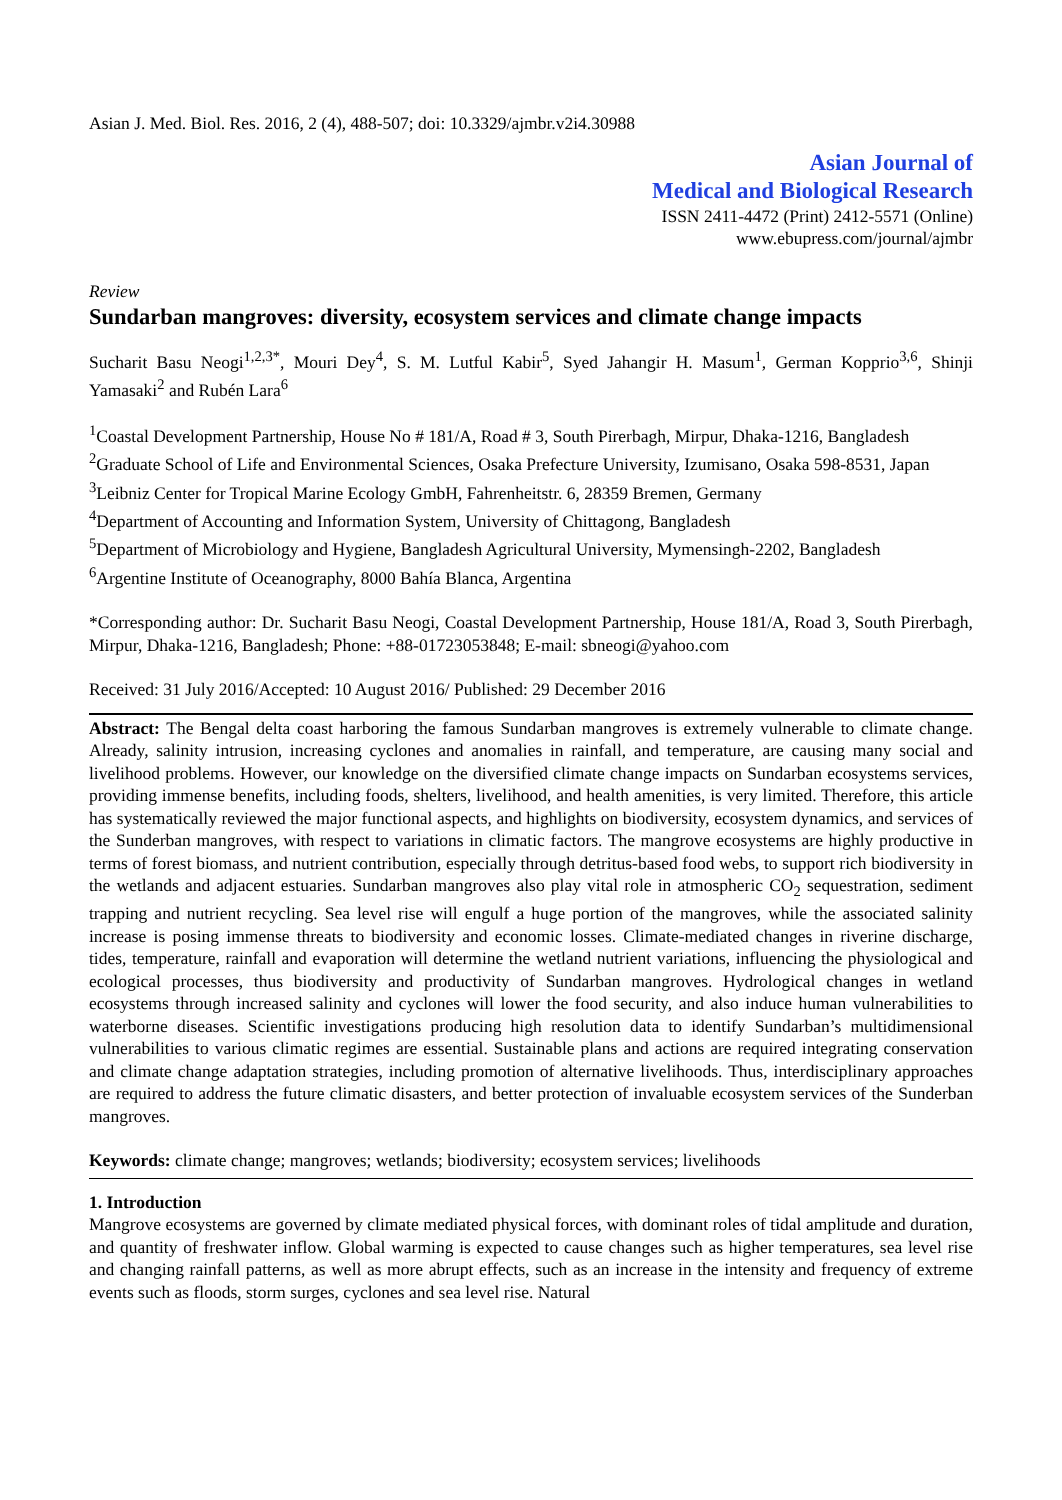Asian J. Med. Biol. Res. 2016, 2 (4), 488-507; doi: 10.3329/ajmbr.v2i4.30988
Asian Journal of
Medical and Biological Research
ISSN 2411-4472 (Print) 2412-5571 (Online)
www.ebupress.com/journal/ajmbr
Review
Sundarban mangroves: diversity, ecosystem services and climate change impacts
Sucharit Basu Neogi<sup>1,2,3*</sup>, Mouri Dey<sup>4</sup>, S. M. Lutful Kabir<sup>5</sup>, Syed Jahangir H. Masum<sup>1</sup>, German Kopprio<sup>3,6</sup>, Shinji Yamasaki<sup>2</sup> and Rubén Lara<sup>6</sup>
<sup>1</sup> Coastal Development Partnership, House No # 181/A, Road # 3, South Pirerbagh, Mirpur, Dhaka-1216, Bangladesh
<sup>2</sup> Graduate School of Life and Environmental Sciences, Osaka Prefecture University, Izumisano, Osaka 598-8531, Japan
<sup>3</sup> Leibniz Center for Tropical Marine Ecology GmbH, Fahrenheitstr. 6, 28359 Bremen, Germany
<sup>4</sup> Department of Accounting and Information System, University of Chittagong, Bangladesh
<sup>5</sup> Department of Microbiology and Hygiene, Bangladesh Agricultural University, Mymensingh-2202, Bangladesh
<sup>6</sup> Argentine Institute of Oceanography, 8000 Bahía Blanca, Argentina
*Corresponding author: Dr. Sucharit Basu Neogi, Coastal Development Partnership, House 181/A, Road 3, South Pirerbagh, Mirpur, Dhaka-1216, Bangladesh; Phone: +88-01723053848; E-mail: sbneogi@yahoo.com
Received: 31 July 2016/Accepted: 10 August 2016/ Published: 29 December 2016
Abstract: The Bengal delta coast harboring the famous Sundarban mangroves is extremely vulnerable to climate change. Already, salinity intrusion, increasing cyclones and anomalies in rainfall, and temperature, are causing many social and livelihood problems. However, our knowledge on the diversified climate change impacts on Sundarban ecosystems services, providing immense benefits, including foods, shelters, livelihood, and health amenities, is very limited. Therefore, this article has systematically reviewed the major functional aspects, and highlights on biodiversity, ecosystem dynamics, and services of the Sunderban mangroves, with respect to variations in climatic factors. The mangrove ecosystems are highly productive in terms of forest biomass, and nutrient contribution, especially through detritus-based food webs, to support rich biodiversity in the wetlands and adjacent estuaries. Sundarban mangroves also play vital role in atmospheric CO<sub>2</sub> sequestration, sediment trapping and nutrient recycling. Sea level rise will engulf a huge portion of the mangroves, while the associated salinity increase is posing immense threats to biodiversity and economic losses. Climate-mediated changes in riverine discharge, tides, temperature, rainfall and evaporation will determine the wetland nutrient variations, influencing the physiological and ecological processes, thus biodiversity and productivity of Sundarban mangroves. Hydrological changes in wetland ecosystems through increased salinity and cyclones will lower the food security, and also induce human vulnerabilities to waterborne diseases. Scientific investigations producing high resolution data to identify Sundarban’s multidimensional vulnerabilities to various climatic regimes are essential. Sustainable plans and actions are required integrating conservation and climate change adaptation strategies, including promotion of alternative livelihoods. Thus, interdisciplinary approaches are required to address the future climatic disasters, and better protection of invaluable ecosystem services of the Sunderban mangroves.
Keywords: climate change; mangroves; wetlands; biodiversity; ecosystem services; livelihoods
1. Introduction
Mangrove ecosystems are governed by climate mediated physical forces, with dominant roles of tidal amplitude and duration, and quantity of freshwater inflow. Global warming is expected to cause changes such as higher temperatures, sea level rise and changing rainfall patterns, as well as more abrupt effects, such as an increase in the intensity and frequency of extreme events such as floods, storm surges, cyclones and sea level rise. Natural